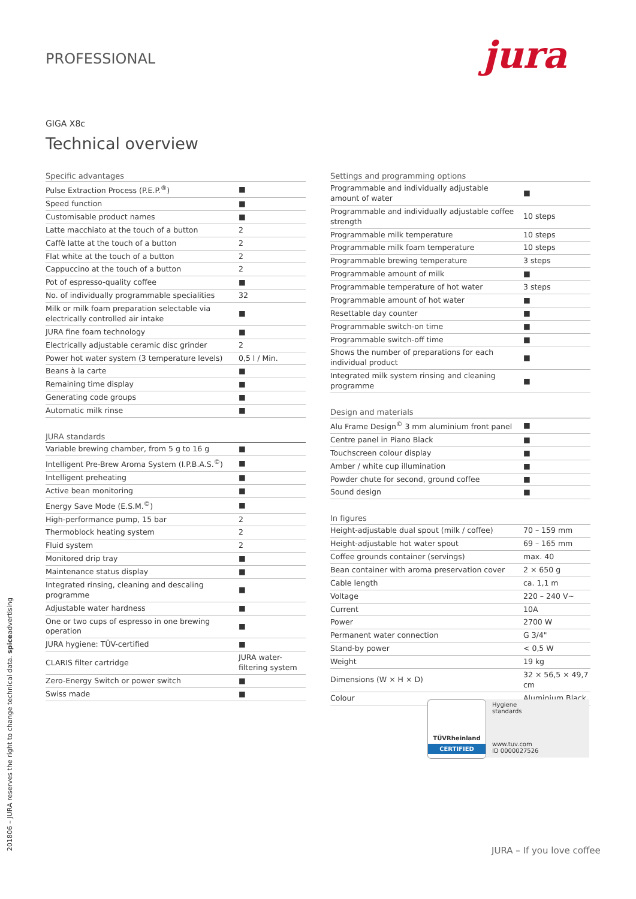PROFESSIONAL jura
GIGA X8c
Technical overview
| Specific advantages | |
| --- | --- |
| Pulse Extraction Process (P.E.P.<sup>®</sup>) | ■ |
| Speed function | ■ |
| Customisable product names | ■ |
| Latte macchiato at the touch of a button | 2 |
| Caffè latte at the touch of a button | 2 |
| Flat white at the touch of a button | 2 |
| Cappuccino at the touch of a button | 2 |
| Pot of espresso-quality coffee | ■ |
| No. of individually programmable specialities | 32 |
| Milk or milk foam preparation selectable via electrically controlled air intake | ■ |
| JURA fine foam technology | ■ |
| Electrically adjustable ceramic disc grinder | 2 |
| Power hot water system (3 temperature levels) | 0,5 l / Min. |
| Beans à la carte | ■ |
| Remaining time display | ■ |
| Generating code groups | ■ |
| Automatic milk rinse | ■ |
| JURA standards | |
| --- | --- |
| Variable brewing chamber, from 5 g to 16 g | ■ |
| Intelligent Pre-Brew Aroma System (I.P.B.A.S.<sup>©</sup>) | ■ |
| Intelligent preheating | ■ |
| Active bean monitoring | ■ |
| Energy Save Mode (E.S.M.<sup>©</sup>) | ■ |
| High-performance pump, 15 bar | 2 |
| Thermoblock heating system | 2 |
| Fluid system | 2 |
| Monitored drip tray | ■ |
| Maintenance status display | ■ |
| Integrated rinsing, cleaning and descaling programme | ■ |
| Adjustable water hardness | ■ |
| One or two cups of espresso in one brewing operation | ■ |
| JURA hygiene: TÜV-certified | ■ |
| CLARIS filter cartridge | JURA water-filtering system |
| Zero-Energy Switch or power switch | ■ |
| Swiss made | ■ |
| Settings and programming options | |
| --- | --- |
| Programmable and individually adjustable amount of water | ■ |
| Programmable and individually adjustable coffee strength | 10 steps |
| Programmable milk temperature | 10 steps |
| Programmable milk foam temperature | 10 steps |
| Programmable brewing temperature | 3 steps |
| Programmable amount of milk | ■ |
| Programmable temperature of hot water | 3 steps |
| Programmable amount of hot water | ■ |
| Resettable day counter | ■ |
| Programmable switch-on time | ■ |
| Programmable switch-off time | ■ |
| Shows the number of preparations for each individual product | ■ |
| Integrated milk system rinsing and cleaning programme | ■ |
| Design and materials | |
| --- | --- |
| Alu Frame Design<sup>©</sup> 3 mm aluminium front panel | ■ |
| Centre panel in Piano Black | ■ |
| Touchscreen colour display | ■ |
| Amber / white cup illumination | ■ |
| Powder chute for second, ground coffee | ■ |
| Sound design | ■ |
| In figures | |
| --- | --- |
| Height-adjustable dual spout (milk / coffee) | 70 – 159 mm |
| Height-adjustable hot water spout | 69 – 165 mm |
| Coffee grounds container (servings) | max. 40 |
| Bean container with aroma preservation cover | 2 × 650 g |
| Cable length | ca. 1,1 m |
| Voltage | 220 – 240 V~ |
| Current | 10A |
| Power | 2700 W |
| Permanent water connection | G 3/4" |
| Stand-by power | < 0,5 W |
| Weight | 19 kg |
| Dimensions (W × H × D) | 32 × 56,5 × 49,7 cm |
| Colour | Aluminium Black |
TÜVRheinland
CERTIFIED
Hygiene
standards
www.tuv.com
ID 0000027526
201806 – JURA reserves the right to change technical data. spiceadvertising JURA – If you love coffee